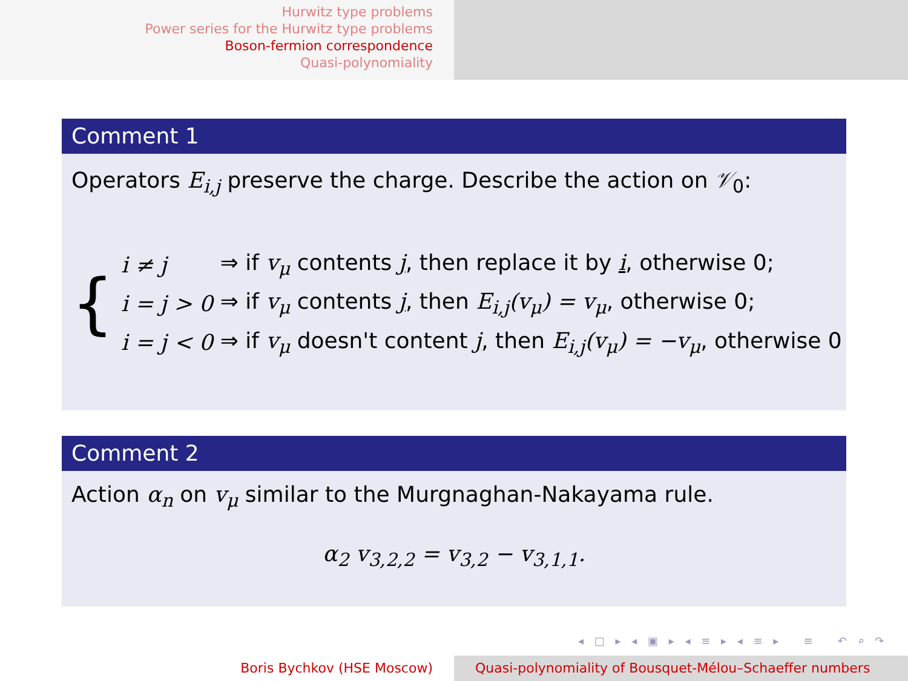Hurwitz type problems
Power series for the Hurwitz type problems
Boson-fermion correspondence
Quasi-polynomiality
Comment 1
Operators E<sub>i,j</sub> preserve the charge. Describe the action on 𝒱<sub>0</sub>:
| { | i ≠ j | ⇒ if v<sub>μ</sub> contents j , then replace it by i , otherwise 0; |
| | i = j > 0 | ⇒ if v<sub>μ</sub> contents j , then E<sub>i,j</sub>(v<sub>μ</sub>) = v<sub>μ</sub> , otherwise 0; |
| | i = j < 0 | ⇒ if v<sub>μ</sub> doesn't content j , then E<sub>i,j</sub>(v<sub>μ</sub>) = −v<sub>μ</sub> , otherwise 0 |
Comment 2
Action α<sub>n</sub> on v<sub>μ</sub> similar to the Murgnaghan-Nakayama rule.
α<sub>2</sub> v<sub>3,2,2</sub> = v<sub>3,2</sub> − v<sub>3,1,1</sub>.
◂ □ ▸ ◂ ▣ ▸ ◂ ≡ ▸ ◂ ≡ ▸ ≡ ↶ ⌕ ↷
Boris Bychkov (HSE Moscow) Quasi-polynomiality of Bousquet-Mélou–Schaeffer numbers